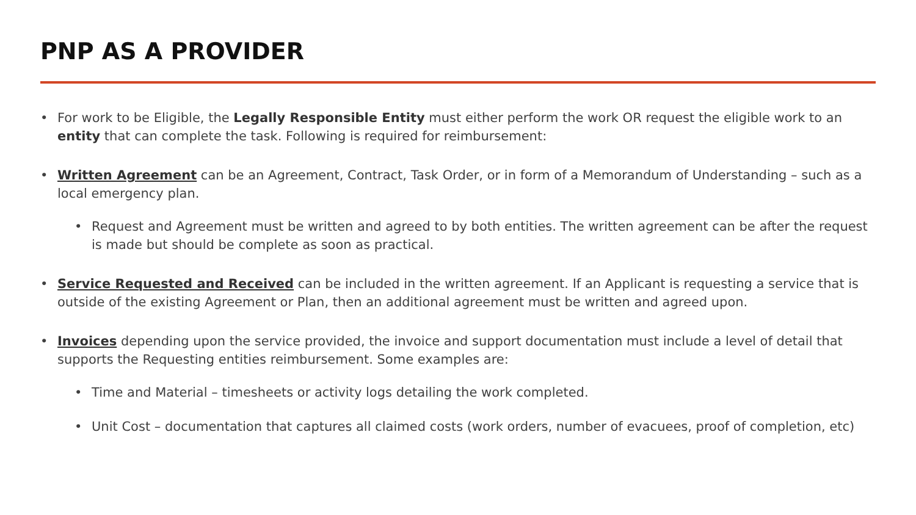PNP AS A PROVIDER
• For work to be Eligible, the Legally Responsible Entity must either perform the work OR request the eligible work to an entity that can complete the task. Following is required for reimbursement:
• Written Agreement can be an Agreement, Contract, Task Order, or in form of a Memorandum of Understanding – such as a local emergency plan.
• Request and Agreement must be written and agreed to by both entities. The written agreement can be after the request is made but should be complete as soon as practical.
• Service Requested and Received can be included in the written agreement. If an Applicant is requesting a service that is outside of the existing Agreement or Plan, then an additional agreement must be written and agreed upon.
• Invoices depending upon the service provided, the invoice and support documentation must include a level of detail that supports the Requesting entities reimbursement. Some examples are:
• Time and Material – timesheets or activity logs detailing the work completed.
• Unit Cost – documentation that captures all claimed costs (work orders, number of evacuees, proof of completion, etc)